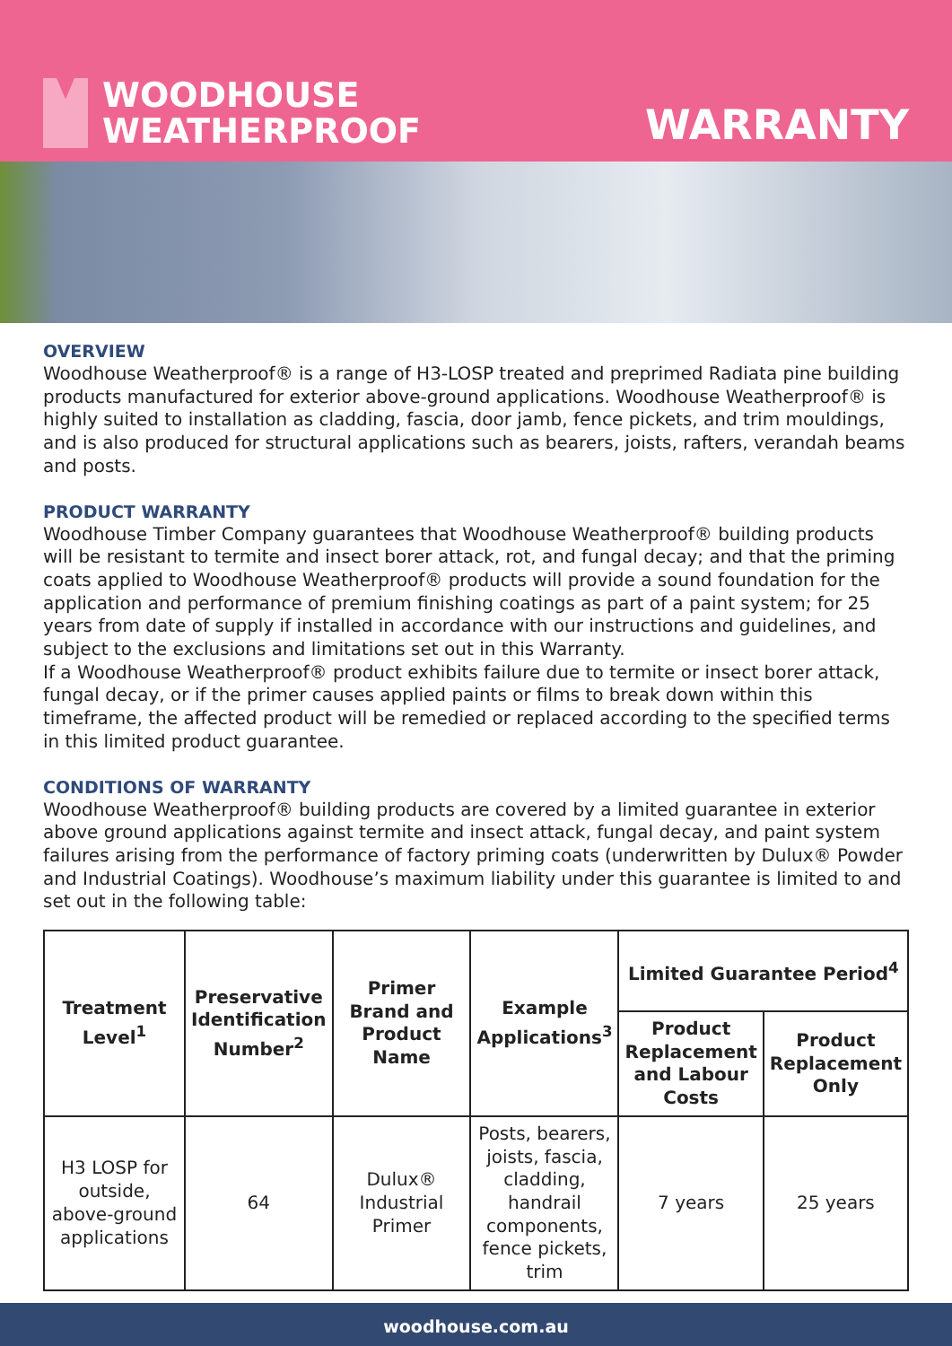WOODHOUSE
WEATHERPROOF
WARRANTY
OVERVIEW
Woodhouse Weatherproof® is a range of H3-LOSP treated and preprimed Radiata pine building products manufactured for exterior above-ground applications. Woodhouse Weatherproof® is highly suited to installation as cladding, fascia, door jamb, fence pickets, and trim mouldings, and is also produced for structural applications such as bearers, joists, rafters, verandah beams and posts.
PRODUCT WARRANTY
Woodhouse Timber Company guarantees that Woodhouse Weatherproof® building products will be resistant to termite and insect borer attack, rot, and fungal decay; and that the priming coats applied to Woodhouse Weatherproof® products will provide a sound foundation for the application and performance of premium finishing coatings as part of a paint system; for 25 years from date of supply if installed in accordance with our instructions and guidelines, and subject to the exclusions and limitations set out in this Warranty.
If a Woodhouse Weatherproof® product exhibits failure due to termite or insect borer attack, fungal decay, or if the primer causes applied paints or films to break down within this timeframe, the affected product will be remedied or replaced according to the specified terms in this limited product guarantee.
CONDITIONS OF WARRANTY
Woodhouse Weatherproof® building products are covered by a limited guarantee in exterior above ground applications against termite and insect attack, fungal decay, and paint system failures arising from the performance of factory priming coats (underwritten by Dulux® Powder and Industrial Coatings). Woodhouse’s maximum liability under this guarantee is limited to and set out in the following table:
| Treatment Level<sup>1</sup> | Preservative Identification Number<sup>2</sup> | Primer Brand and Product Name | Example Applications<sup>3</sup> | Limited Guarantee Period<sup>4</sup> | |
| --- | --- | --- | --- | --- | --- |
| | | | | Product Replacement and Labour Costs | Product Replacement Only |
| H3 LOSP for outside, above-ground applications | 64 | Dulux® Industrial Primer | Posts, bearers, joists, fascia, cladding, handrail components, fence pickets, trim | 7 years | 25 years |
woodhouse.com.au